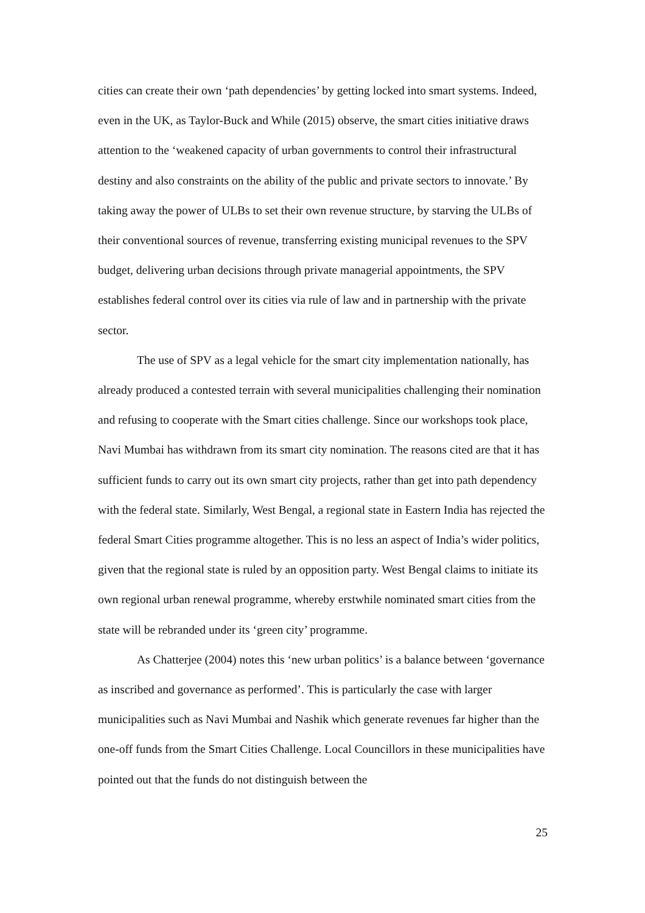cities can create their own ‘path dependencies’ by getting locked into smart systems. Indeed, even in the UK, as Taylor-Buck and While (2015) observe, the smart cities initiative draws attention to the ‘weakened capacity of urban governments to control their infrastructural destiny and also constraints on the ability of the public and private sectors to innovate.’ By taking away the power of ULBs to set their own revenue structure, by starving the ULBs of their conventional sources of revenue, transferring existing municipal revenues to the SPV budget, delivering urban decisions through private managerial appointments, the SPV establishes federal control over its cities via rule of law and in partnership with the private sector.
The use of SPV as a legal vehicle for the smart city implementation nationally, has already produced a contested terrain with several municipalities challenging their nomination and refusing to cooperate with the Smart cities challenge. Since our workshops took place, Navi Mumbai has withdrawn from its smart city nomination. The reasons cited are that it has sufficient funds to carry out its own smart city projects, rather than get into path dependency with the federal state. Similarly, West Bengal, a regional state in Eastern India has rejected the federal Smart Cities programme altogether. This is no less an aspect of India’s wider politics, given that the regional state is ruled by an opposition party. West Bengal claims to initiate its own regional urban renewal programme, whereby erstwhile nominated smart cities from the state will be rebranded under its ‘green city’ programme.
As Chatterjee (2004) notes this ‘new urban politics’ is a balance between ‘governance as inscribed and governance as performed’. This is particularly the case with larger municipalities such as Navi Mumbai and Nashik which generate revenues far higher than the one-off funds from the Smart Cities Challenge. Local Councillors in these municipalities have pointed out that the funds do not distinguish between the
25